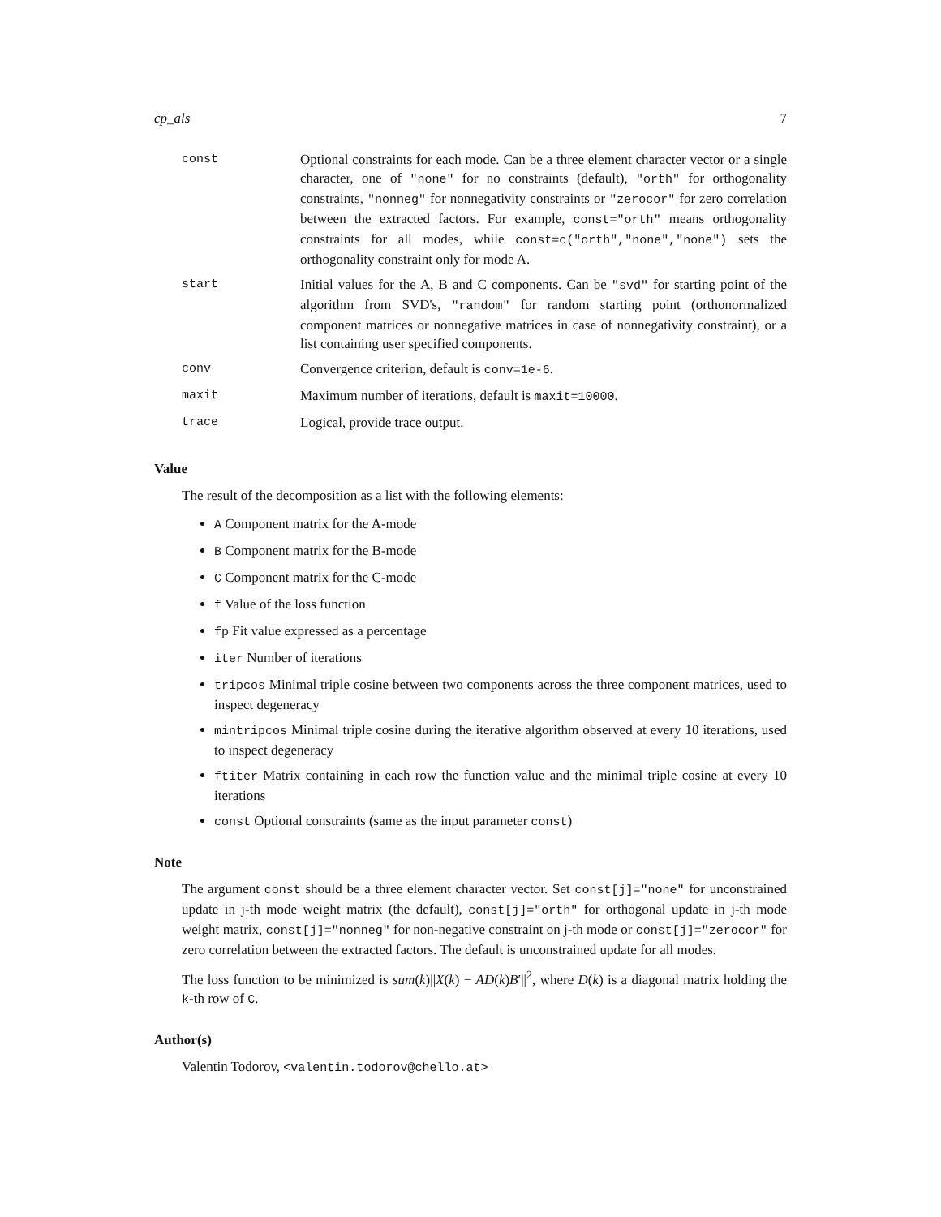cp_als 7
| const | Optional constraints for each mode. Can be a three element character vector or a single character, one of "none" for no constraints (default), "orth" for orthogonality constraints, "nonneg" for nonnegativity constraints or "zerocor" for zero correlation between the extracted factors. For example, const="orth" means orthogonality constraints for all modes, while const=c("orth","none","none") sets the orthogonality constraint only for mode A. |
| start | Initial values for the A, B and C components. Can be "svd" for starting point of the algorithm from SVD's, "random" for random starting point (orthonormalized component matrices or nonnegative matrices in case of nonnegativity constraint), or a list containing user specified components. |
| conv | Convergence criterion, default is conv=1e-6 . |
| maxit | Maximum number of iterations, default is maxit=10000 . |
| trace | Logical, provide trace output. |
Value
The result of the decomposition as a list with the following elements:
A Component matrix for the A-mode
B Component matrix for the B-mode
C Component matrix for the C-mode
f Value of the loss function
fp Fit value expressed as a percentage
iter Number of iterations
tripcos Minimal triple cosine between two components across the three component matrices, used to inspect degeneracy
mintripcos Minimal triple cosine during the iterative algorithm observed at every 10 iterations, used to inspect degeneracy
ftiter Matrix containing in each row the function value and the minimal triple cosine at every 10 iterations
const Optional constraints (same as the input parameter const)
Note
The argument const should be a three element character vector. Set const[j]="none" for unconstrained update in j-th mode weight matrix (the default), const[j]="orth" for orthogonal update in j-th mode weight matrix, const[j]="nonneg" for non-negative constraint on j-th mode or const[j]="zerocor" for zero correlation between the extracted factors. The default is unconstrained update for all modes.
The loss function to be minimized is sum(k)||X(k) − AD(k)B′||<sup>2</sup>, where D(k) is a diagonal matrix holding the k-th row of C.
Author(s)
Valentin Todorov, <valentin.todorov@chello.at>